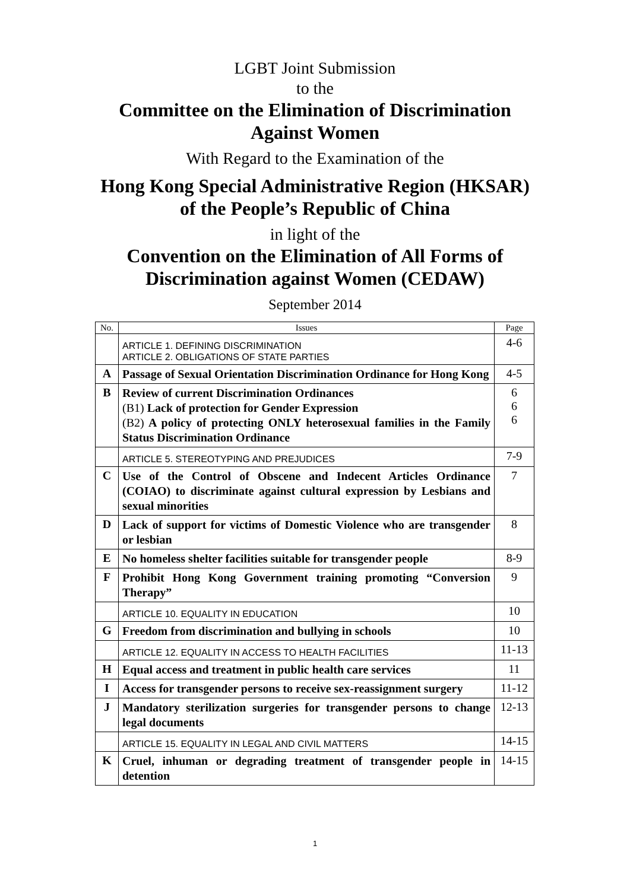LGBT Joint Submission
to the
Committee on the Elimination of Discrimination
Against Women
With Regard to the Examination of the
Hong Kong Special Administrative Region (HKSAR)
of the People’s Republic of China
in light of the
Convention on the Elimination of All Forms of
Discrimination against Women (CEDAW)
September 2014
| No. | Issues | Page |
| --- | --- | --- |
| | ARTICLE 1. DEFINING DISCRIMINATION ARTICLE 2. OBLIGATIONS OF STATE PARTIES | 4-6 |
| A | Passage of Sexual Orientation Discrimination Ordinance for Hong Kong | 4-5 |
| B | Review of current Discrimination Ordinances (B1) Lack of protection for Gender Expression (B2) A policy of protecting ONLY heterosexual families in the Family Status Discrimination Ordinance | 6 6 6 |
| | ARTICLE 5. STEREOTYPING AND PREJUDICES | 7-9 |
| C | Use of the Control of Obscene and Indecent Articles Ordinance (COIAO) to discriminate against cultural expression by Lesbians and sexual minorities | 7 |
| D | Lack of support for victims of Domestic Violence who are transgender or lesbian | 8 |
| E | No homeless shelter facilities suitable for transgender people | 8-9 |
| F | Prohibit Hong Kong Government training promoting “Conversion Therapy” | 9 |
| | ARTICLE 10. EQUALITY IN EDUCATION | 10 |
| G | Freedom from discrimination and bullying in schools | 10 |
| | ARTICLE 12. EQUALITY IN ACCESS TO HEALTH FACILITIES | 11-13 |
| H | Equal access and treatment in public health care services | 11 |
| I | Access for transgender persons to receive sex-reassignment surgery | 11-12 |
| J | Mandatory sterilization surgeries for transgender persons to change legal documents | 12-13 |
| | ARTICLE 15. EQUALITY IN LEGAL AND CIVIL MATTERS | 14-15 |
| K | Cruel, inhuman or degrading treatment of transgender people in detention | 14-15 |
1